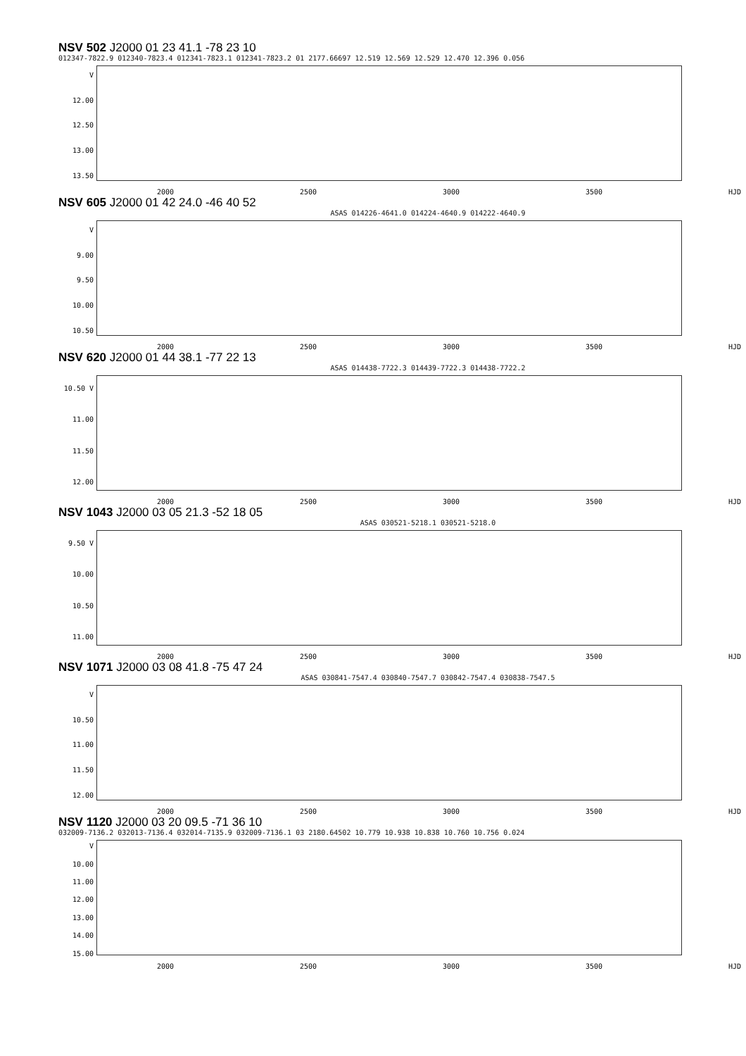NSV 502 J2000 01 23 41.1 -78 23 10
012347-7822.9 012340-7823.4 012341-7823.1 012341-7823.2 01 2177.66697 12.519 12.569 12.529 12.470 12.396 0.056
V
12.00
12.50
13.00
13.50
2000 2500 3000 3500 HJD
NSV 605 J2000 01 42 24.0 -46 40 52
ASAS 014226-4641.0 014224-4640.9 014222-4640.9
V
9.00
9.50
10.00
10.50
2000 2500 3000 3500 HJD
NSV 620 J2000 01 44 38.1 -77 22 13
ASAS 014438-7722.3 014439-7722.3 014438-7722.2
10.50 V
11.00
11.50
12.00
2000 2500 3000 3500 HJD
NSV 1043 J2000 03 05 21.3 -52 18 05
ASAS 030521-5218.1 030521-5218.0
9.50 V
10.00
10.50
11.00
2000 2500 3000 3500 HJD
NSV 1071 J2000 03 08 41.8 -75 47 24
ASAS 030841-7547.4 030840-7547.7 030842-7547.4 030838-7547.5
V
10.50
11.00
11.50
12.00
2000 2500 3000 3500 HJD
NSV 1120 J2000 03 20 09.5 -71 36 10
032009-7136.2 032013-7136.4 032014-7135.9 032009-7136.1 03 2180.64502 10.779 10.938 10.838 10.760 10.756 0.024
V
10.00
11.00
12.00
13.00
14.00
15.00
2000 2500 3000 3500 HJD